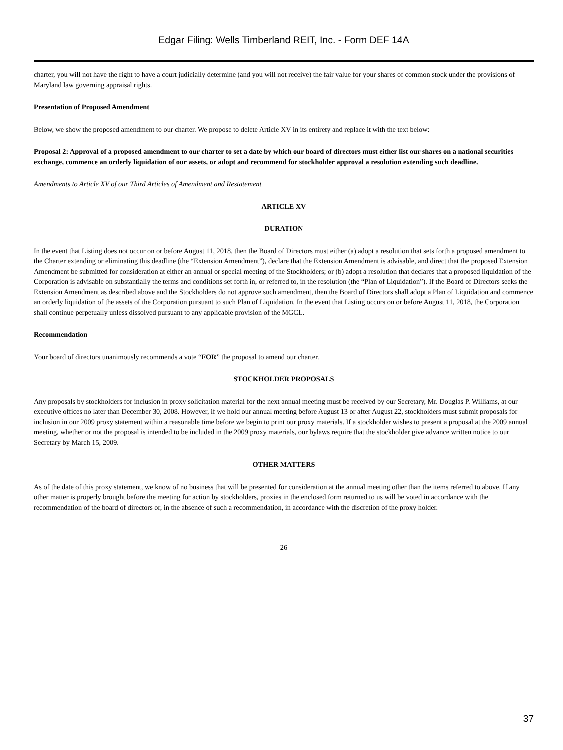Edgar Filing: Wells Timberland REIT, Inc. - Form DEF 14A
charter, you will not have the right to have a court judicially determine (and you will not receive) the fair value for your shares of common stock under the provisions of Maryland law governing appraisal rights.
Presentation of Proposed Amendment
Below, we show the proposed amendment to our charter. We propose to delete Article XV in its entirety and replace it with the text below:
Proposal 2: Approval of a proposed amendment to our charter to set a date by which our board of directors must either list our shares on a national securities exchange, commence an orderly liquidation of our assets, or adopt and recommend for stockholder approval a resolution extending such deadline.
Amendments to Article XV of our Third Articles of Amendment and Restatement
ARTICLE XV
DURATION
In the event that Listing does not occur on or before August 11, 2018, then the Board of Directors must either (a) adopt a resolution that sets forth a proposed amendment to the Charter extending or eliminating this deadline (the “Extension Amendment”), declare that the Extension Amendment is advisable, and direct that the proposed Extension Amendment be submitted for consideration at either an annual or special meeting of the Stockholders; or (b) adopt a resolution that declares that a proposed liquidation of the Corporation is advisable on substantially the terms and conditions set forth in, or referred to, in the resolution (the “Plan of Liquidation”). If the Board of Directors seeks the Extension Amendment as described above and the Stockholders do not approve such amendment, then the Board of Directors shall adopt a Plan of Liquidation and commence an orderly liquidation of the assets of the Corporation pursuant to such Plan of Liquidation. In the event that Listing occurs on or before August 11, 2018, the Corporation shall continue perpetually unless dissolved pursuant to any applicable provision of the MGCL.
Recommendation
Your board of directors unanimously recommends a vote “FOR” the proposal to amend our charter.
STOCKHOLDER PROPOSALS
Any proposals by stockholders for inclusion in proxy solicitation material for the next annual meeting must be received by our Secretary, Mr. Douglas P. Williams, at our executive offices no later than December 30, 2008. However, if we hold our annual meeting before August 13 or after August 22, stockholders must submit proposals for inclusion in our 2009 proxy statement within a reasonable time before we begin to print our proxy materials. If a stockholder wishes to present a proposal at the 2009 annual meeting, whether or not the proposal is intended to be included in the 2009 proxy materials, our bylaws require that the stockholder give advance written notice to our Secretary by March 15, 2009.
OTHER MATTERS
As of the date of this proxy statement, we know of no business that will be presented for consideration at the annual meeting other than the items referred to above. If any other matter is properly brought before the meeting for action by stockholders, proxies in the enclosed form returned to us will be voted in accordance with the recommendation of the board of directors or, in the absence of such a recommendation, in accordance with the discretion of the proxy holder.
26
37